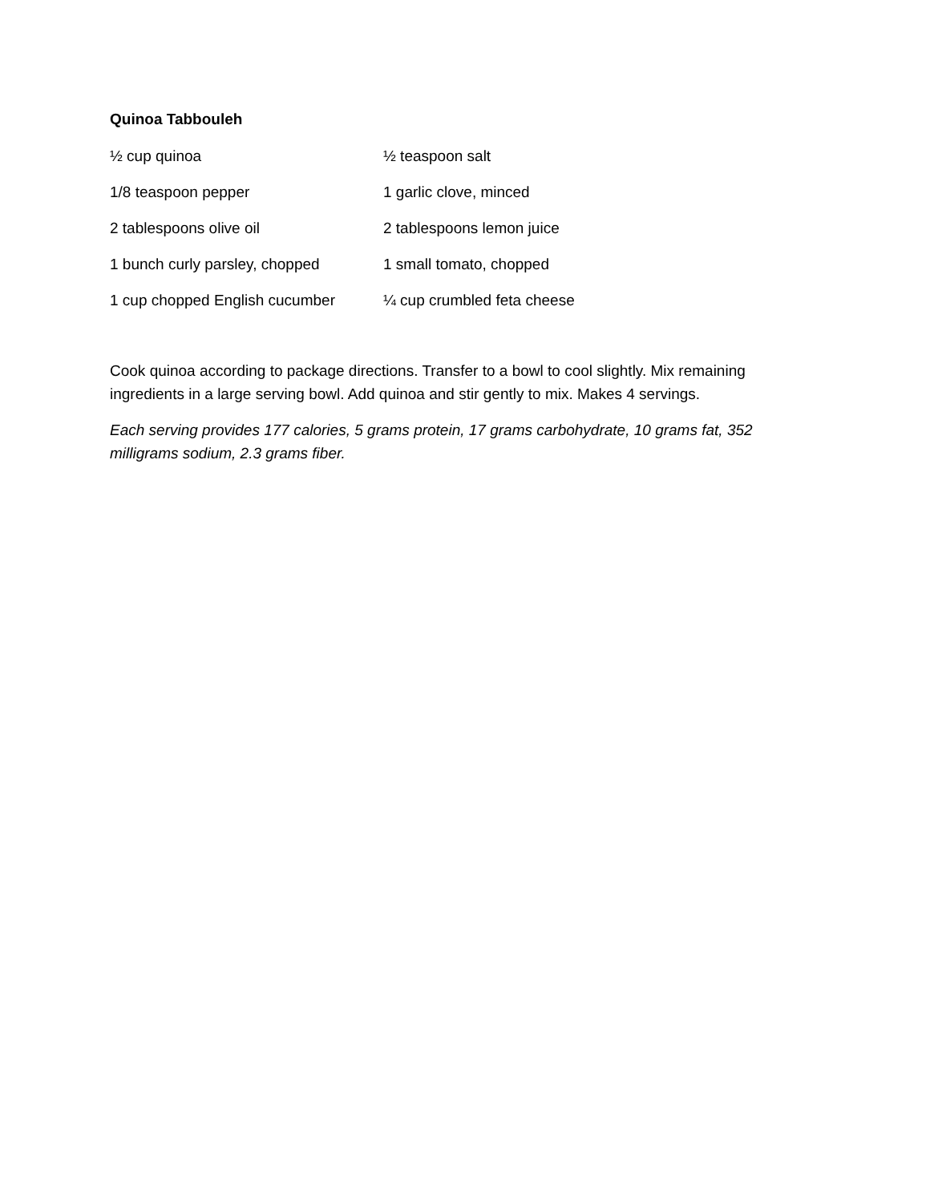Quinoa Tabbouleh
½ cup quinoa
½ teaspoon salt
1/8 teaspoon pepper
1 garlic clove, minced
2 tablespoons olive oil
2 tablespoons lemon juice
1 bunch curly parsley, chopped
1 small tomato, chopped
1 cup chopped English cucumber
¼ cup crumbled feta cheese
Cook quinoa according to package directions. Transfer to a bowl to cool slightly. Mix remaining ingredients in a large serving bowl. Add quinoa and stir gently to mix. Makes 4 servings.
Each serving provides 177 calories, 5 grams protein, 17 grams carbohydrate, 10 grams fat, 352 milligrams sodium, 2.3 grams fiber.